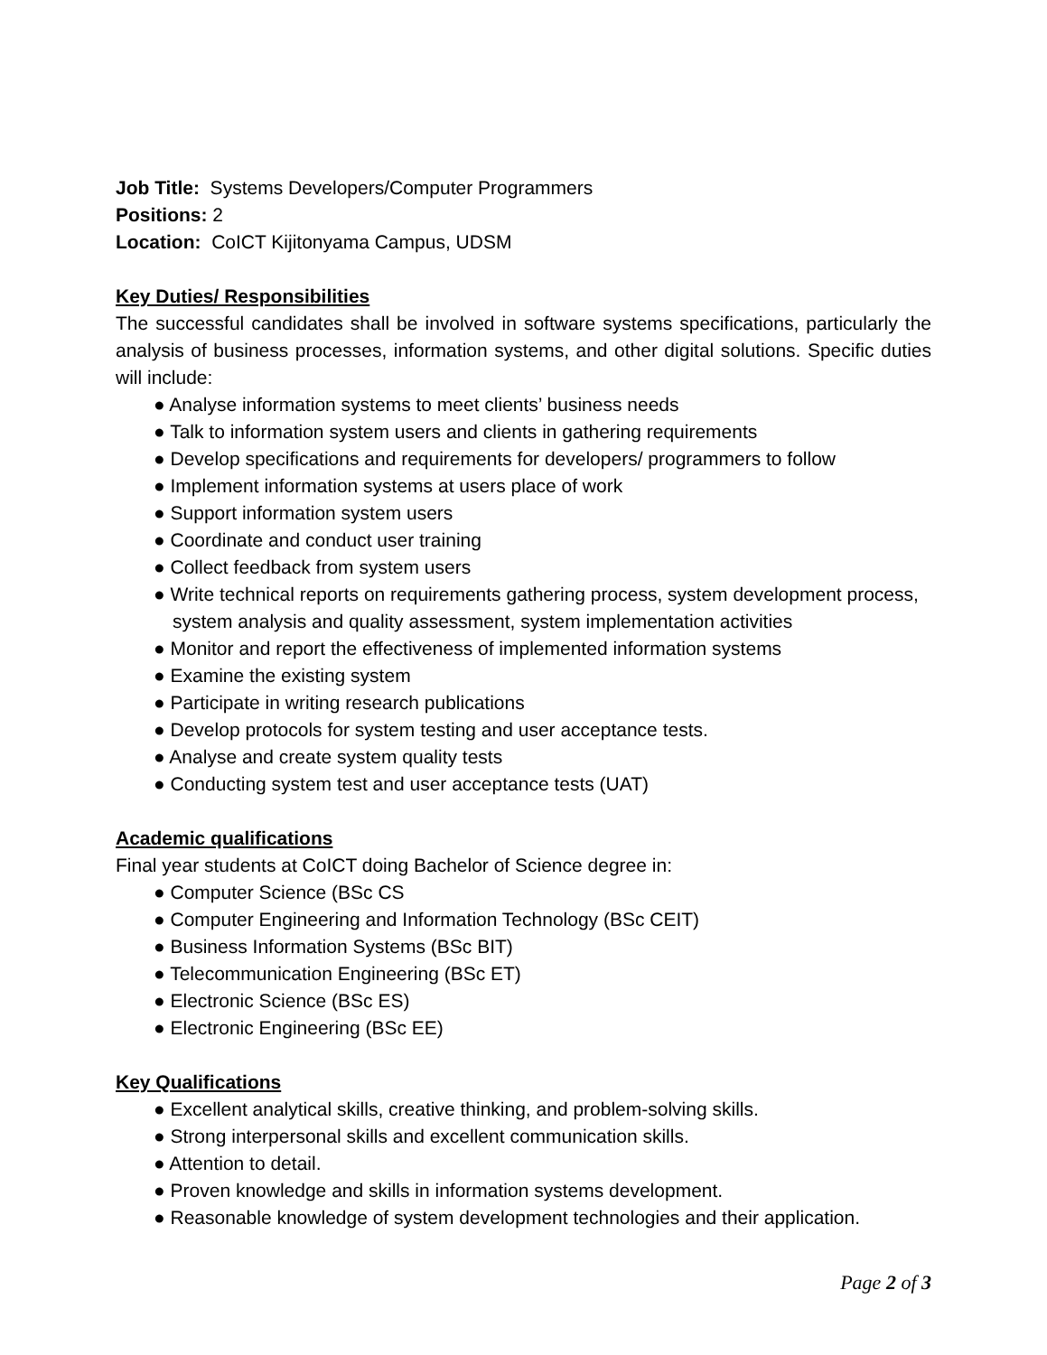Job Title: Systems Developers/Computer Programmers
Positions: 2
Location: CoICT Kijitonyama Campus, UDSM
Key Duties/ Responsibilities
The successful candidates shall be involved in software systems specifications, particularly the analysis of business processes, information systems, and other digital solutions. Specific duties will include:
● Analyse information systems to meet clients’ business needs
● Talk to information system users and clients in gathering requirements
● Develop specifications and requirements for developers/ programmers to follow
● Implement information systems at users place of work
● Support information system users
● Coordinate and conduct user training
● Collect feedback from system users
● Write technical reports on requirements gathering process, system development process, system analysis and quality assessment, system implementation activities
● Monitor and report the effectiveness of implemented information systems
● Examine the existing system
● Participate in writing research publications
● Develop protocols for system testing and user acceptance tests.
● Analyse and create system quality tests
● Conducting system test and user acceptance tests (UAT)
Academic qualifications
Final year students at CoICT doing Bachelor of Science degree in:
● Computer Science (BSc CS
● Computer Engineering and Information Technology (BSc CEIT)
● Business Information Systems (BSc BIT)
● Telecommunication Engineering (BSc ET)
● Electronic Science (BSc ES)
● Electronic Engineering (BSc EE)
Key Qualifications
● Excellent analytical skills, creative thinking, and problem-solving skills.
● Strong interpersonal skills and excellent communication skills.
● Attention to detail.
● Proven knowledge and skills in information systems development.
● Reasonable knowledge of system development technologies and their application.
Page 2 of 3